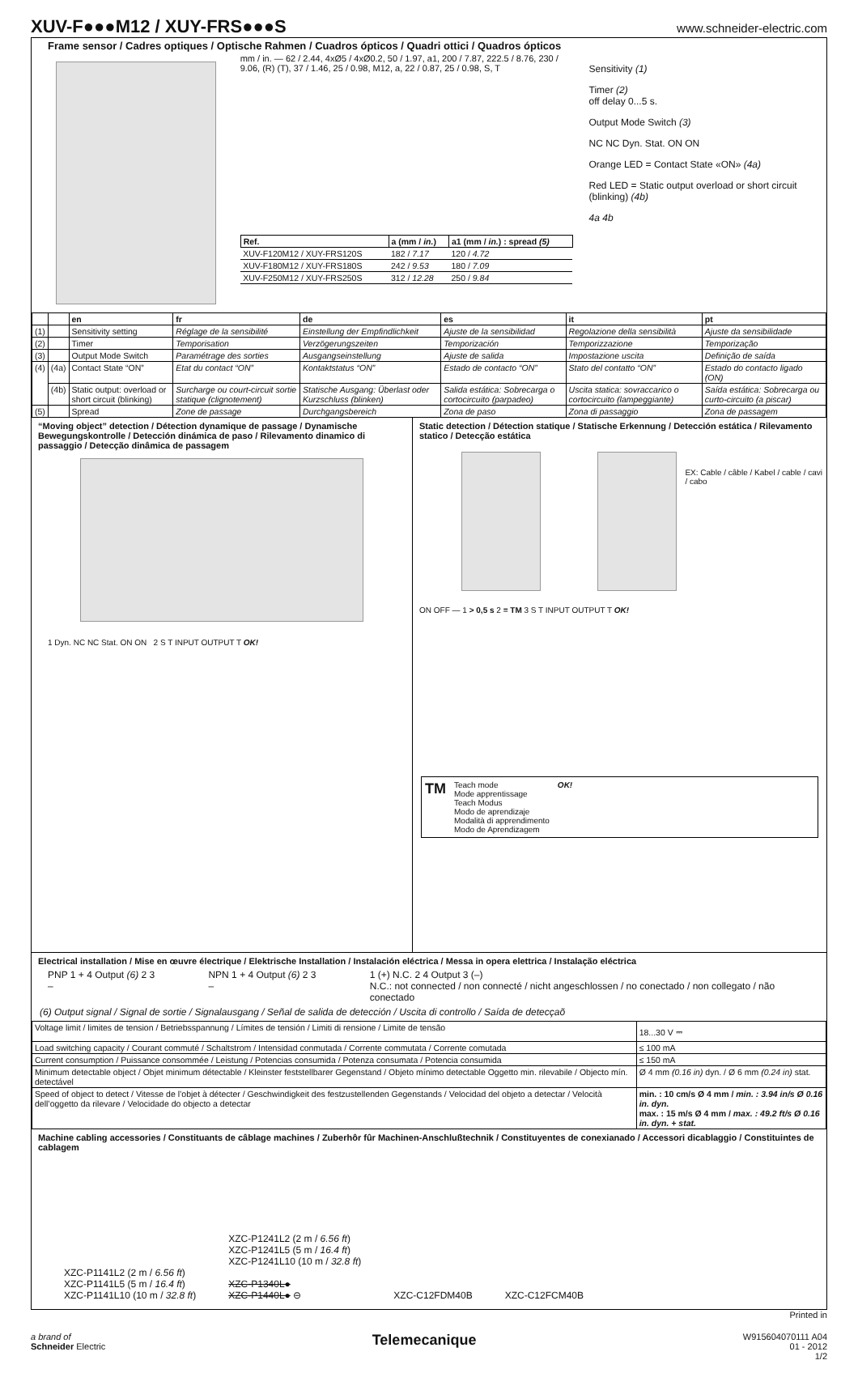XUV-F●●●M12 / XUY-FRS●●●S
www.schneider-electric.com
Frame sensor / Cadres optiques / Optische Rahmen / Cuadros ópticos / Quadri ottici / Quadros ópticos
mm / in. — 62 / 2.44, 4xØ5 / 4xØ0.2, 50 / 1.97, a1, 200 / 7.87, 222.5 / 8.76, 230 / 9.06, (R) (T), 37 / 1.46, 25 / 0.98, M12, a, 22 / 0.87, 25 / 0.98, S, T
| Ref. | a (mm / in. ) | a1 (mm / in. ) : spread (5) |
| --- | --- | --- |
| XUV-F120M12 / XUY-FRS120S | 182 / 7.17 | 120 / 4.72 |
| XUV-F180M12 / XUY-FRS180S | 242 / 9.53 | 180 / 7.09 |
| XUV-F250M12 / XUY-FRS250S | 312 / 12.28 | 250 / 9.84 |
Sensitivity (1)
Timer (2)
off delay 0...5 s.
Output Mode Switch (3)
NC NC Dyn. Stat. ON ON
Orange LED = Contact State «ON» (4a)
Red LED = Static output overload or short circuit (blinking) (4b)
4a 4b
| | | en | fr | de | es | it | pt |
| --- | --- | --- | --- | --- | --- | --- | --- |
| (1) | | Sensitivity setting | Réglage de la sensibilité | Einstellung der Empfindlichkeit | Ajuste de la sensibilidad | Regolazione della sensibilità | Ajuste da sensibilidade |
| (2) | | Timer | Temporisation | Verzögerungszeiten | Temporización | Temporizzazione | Temporização |
| (3) | | Output Mode Switch | Paramétrage des sorties | Ausgangseinstellung | Ajuste de salida | Impostazione uscita | Definição de saída |
| (4) | (4a) | Contact State “ON” | Etat du contact “ON” | Kontaktstatus “ON” | Estado de contacto “ON” | Stato del contatto “ON” | Estado do contacto ligado (ON) |
| | (4b) | Static output: overload or short circuit (blinking) | Surcharge ou court-circuit sortie statique (clignotement) | Statische Ausgang: Überlast oder Kurzschluss (blinken) | Salida estática: Sobrecarga o cortocircuito (parpadeo) | Uscita statica: sovraccarico o cortocircuito (lampeggiante) | Saída estática: Sobrecarga ou curto-circuito (a piscar) |
| (5) | | Spread | Zone de passage | Durchgangsbereich | Zona de paso | Zona di passaggio | Zona de passagem |
“Moving object” detection / Détection dynamique de passage / Dynamische Bewegungskontrolle / Detección dinámica de paso / Rilevamento dinamico di passaggio / Detecção dinâmica de passagem
1 Dyn. NC NC Stat. ON ON 2 S T INPUT OUTPUT T OK!
Static detection / Détection statique / Statische Erkennung / Detección estática / Rilevamento statico / Detecção estática
EX: Cable / câble / Kabel / cable / cavi / cabo
ON OFF — 1 > 0,5 s 2 = TM 3 S T INPUT OUTPUT T OK!
TM
Teach mode
Mode apprentissage
Teach Modus
Modo de aprendizaje
Modalità di apprendimento
Modo de Aprendizagem
OK!
Electrical installation / Mise en œuvre électrique / Elektrische Installation / Instalación eléctrica / Messa in opera elettrica / Instalação eléctrica
PNP 1 + 4 Output (6) 2 3 – NPN 1 + 4 Output (6) 2 3 – 1 (+) N.C. 2 4 Output 3 (–)
N.C.: not connected / non connecté / nicht angeschlossen / no conectado / non collegato / não conectado
(6) Output signal / Signal de sortie / Signalausgang / Señal de salida de detección / Uscita di controllo / Saída de detecçaõ
| Voltage limit / limites de tension / Betriebsspannung / Límites de tensión / Limiti di rensione / Limite de tensão | 18...30 V ⎓ |
| Load switching capacity / Courant commuté / Schaltstrom / Intensidad conmutada / Corrente commutata / Corrente comutada | ≤ 100 mA |
| Current consumption / Puissance consommée / Leistung / Potencias consumida / Potenza consumata / Potencia consumida | ≤ 150 mA |
| Minimum detectable object / Objet minimum détectable / Kleinster feststellbarer Gegenstand / Objeto mínimo detectable Oggetto min. rilevabile / Objecto mín. detectável | Ø 4 mm (0.16 in) dyn. / Ø 6 mm (0.24 in) stat. |
| Speed of object to detect / Vitesse de l’objet à détecter / Geschwindigkeit des festzustellenden Gegenstands / Velocidad del objeto a detectar / Velocità dell’oggetto da rilevare / Velocidade do objecto a detectar | min. : 10 cm/s Ø 4 mm / min. : 3.94 in/s Ø 0.16 in. dyn. max. : 15 m/s Ø 4 mm / max. : 49.2 ft/s Ø 0.16 in. dyn. + stat. |
Machine cabling accessories / Constituants de câblage machines / Zuberhôr fûr Machinen-Anschlußtechnik / Constituyentes de conexianado / Accessori dicablaggio / Constituintes de cablagem
XZC-P1141L2 (2 m / 6.56 ft)
XZC-P1141L5 (5 m / 16.4 ft)
XZC-P1141L10 (10 m / 32.8 ft)
XZC-P1241L2 (2 m / 6.56 ft)
XZC-P1241L5 (5 m / 16.4 ft)
XZC-P1241L10 (10 m / 32.8 ft)
XZC-P1340L●
XZC-P1440L● ⊖
XZC-C12FDM40B
XZC-C12FCM40B
Printed in
a brand of
Schneider Electric
Telemecanique
W915604070111 A04
01 - 2012
1/2